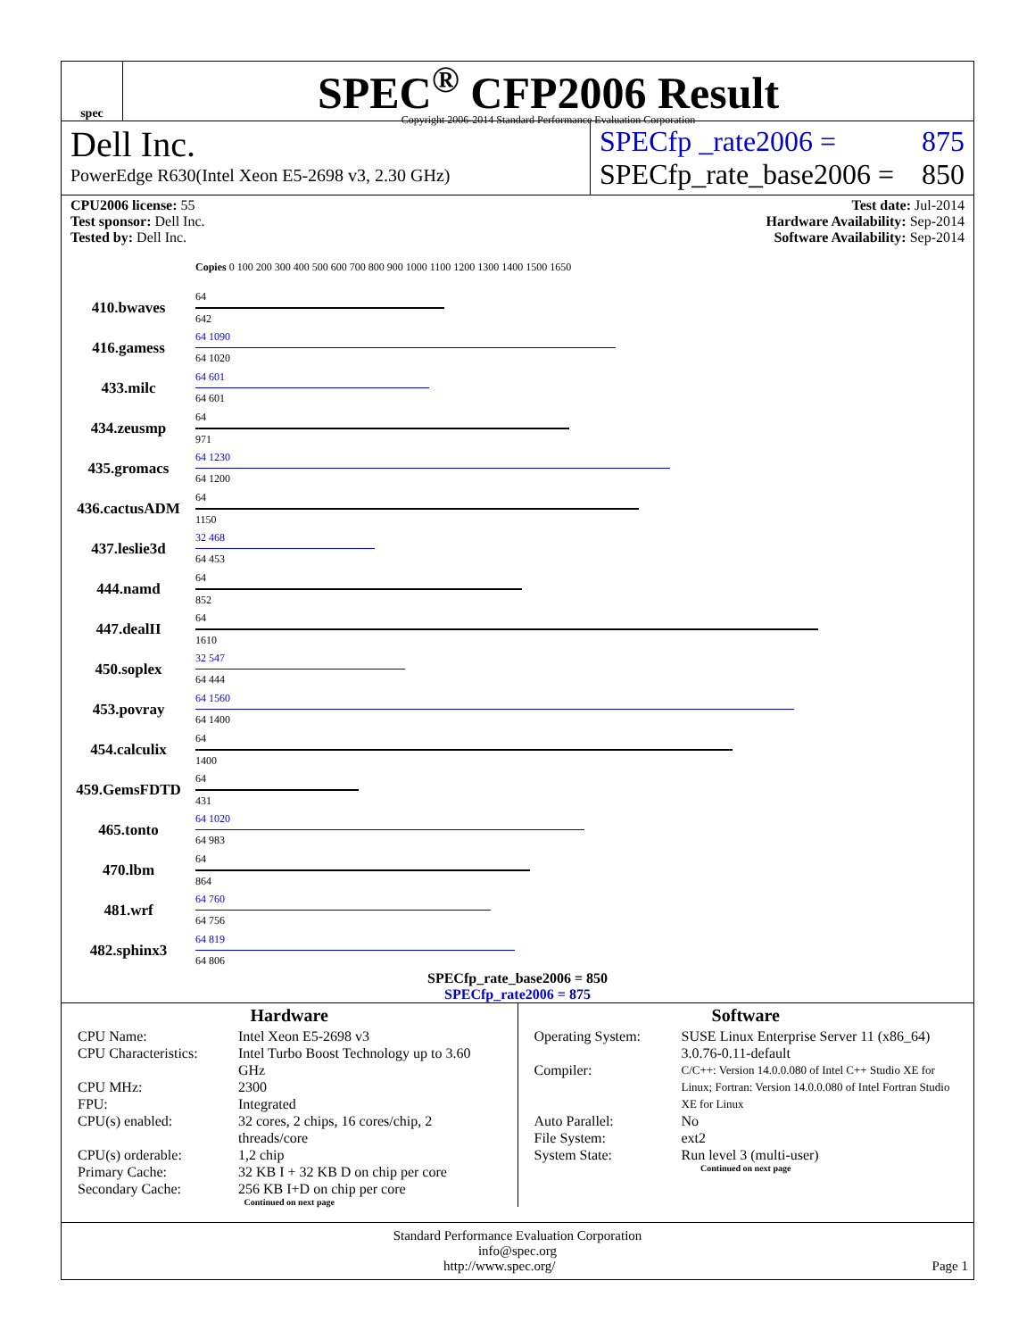spec
SPEC<sup>®</sup> CFP2006 Result
Copyright 2006-2014 Standard Performance Evaluation Corporation
Dell Inc.
PowerEdge R630(Intel Xeon E5-2698 v3, 2.30 GHz)
SPECfp _rate2006 = 875
SPECfp_rate_base2006 = 850
CPU2006 license: 55
Test sponsor: Dell Inc.
Tested by: Dell Inc.
Test date: Jul-2014
Hardware Availability: Sep-2014
Software Availability: Sep-2014
| | Copies 0 100 200 300 400 500 600 700 800 900 1000 1100 1200 1300 1400 1500 1650 |
| 410.bwaves | 64 642 |
| 416.gamess | 64 1090 64 1020 |
| 433.milc | 64 601 64 601 |
| 434.zeusmp | 64 971 |
| 435.gromacs | 64 1230 64 1200 |
| 436.cactusADM | 64 1150 |
| 437.leslie3d | 32 468 64 453 |
| 444.namd | 64 852 |
| 447.dealII | 64 1610 |
| 450.soplex | 32 547 64 444 |
| 453.povray | 64 1560 64 1400 |
| 454.calculix | 64 1400 |
| 459.GemsFDTD | 64 431 |
| 465.tonto | 64 1020 64 983 |
| 470.lbm | 64 864 |
| 481.wrf | 64 760 64 756 |
| 482.sphinx3 | 64 819 64 806 |
SPECfp_rate_base2006 = 850
SPECfp_rate2006 = 875
Hardware
CPU Name: Intel Xeon E5-2698 v3 CPU Characteristics: Intel Turbo Boost Technology up to 3.60 GHz CPU MHz: 2300 FPU: Integrated CPU(s) enabled: 32 cores, 2 chips, 16 cores/chip, 2 threads/core CPU(s) orderable: 1,2 chip Primary Cache: 32 KB I + 32 KB D on chip per core Secondary Cache: 256 KB I+D on chip per core
Continued on next page
Software
Operating System: SUSE Linux Enterprise Server 11 (x86_64) 3.0.76-0.11-default Compiler: C/C++: Version 14.0.0.080 of Intel C++ Studio XE for Linux; Fortran: Version 14.0.0.080 of Intel Fortran Studio XE for Linux Auto Parallel: No File System: ext2 System State: Run level 3 (multi-user)
Continued on next page
Standard Performance Evaluation Corporation
info@spec.org
http://www.spec.org/ Page 1